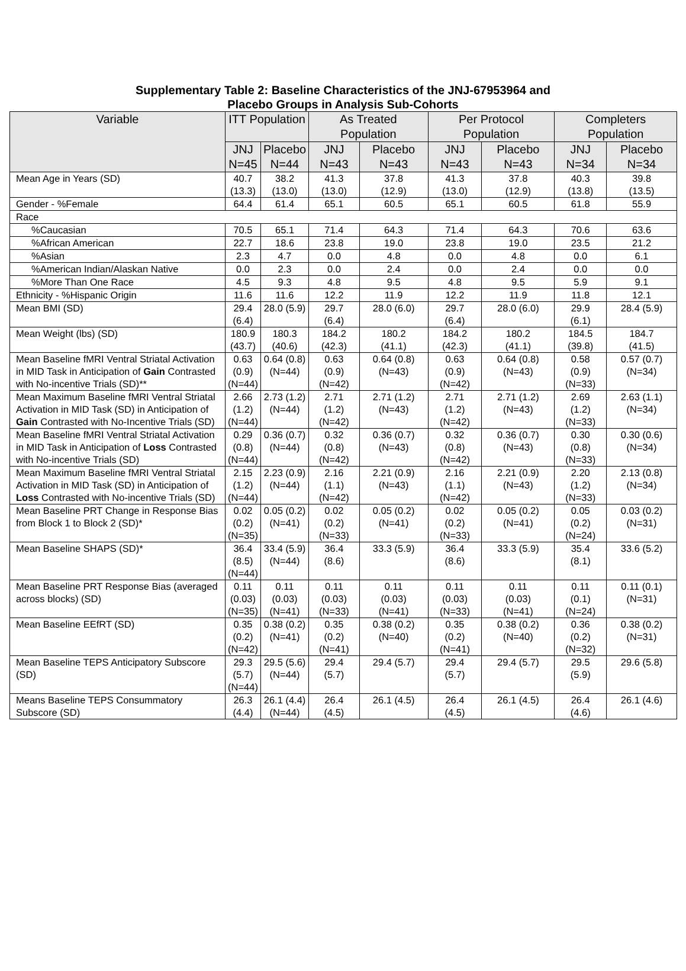Supplementary Table 2: Baseline Characteristics of the JNJ-67953964 and
Placebo Groups in Analysis Sub-Cohorts
| Variable | ITT Population | | As Treated Population | | Per Protocol Population | | Completers Population | |
| --- | --- | --- | --- | --- | --- | --- | --- | --- |
| | JNJ N=45 | Placebo N=44 | JNJ N=43 | Placebo N=43 | JNJ N=43 | Placebo N=43 | JNJ N=34 | Placebo N=34 |
| Mean Age in Years (SD) | 40.7 (13.3) | 38.2 (13.0) | 41.3 (13.0) | 37.8 (12.9) | 41.3 (13.0) | 37.8 (12.9) | 40.3 (13.8) | 39.8 (13.5) |
| Gender - %Female | 64.4 | 61.4 | 65.1 | 60.5 | 65.1 | 60.5 | 61.8 | 55.9 |
| Race | | | | | | | | |
| %Caucasian | 70.5 | 65.1 | 71.4 | 64.3 | 71.4 | 64.3 | 70.6 | 63.6 |
| %African American | 22.7 | 18.6 | 23.8 | 19.0 | 23.8 | 19.0 | 23.5 | 21.2 |
| %Asian | 2.3 | 4.7 | 0.0 | 4.8 | 0.0 | 4.8 | 0.0 | 6.1 |
| %American Indian/Alaskan Native | 0.0 | 2.3 | 0.0 | 2.4 | 0.0 | 2.4 | 0.0 | 0.0 |
| %More Than One Race | 4.5 | 9.3 | 4.8 | 9.5 | 4.8 | 9.5 | 5.9 | 9.1 |
| Ethnicity - %Hispanic Origin | 11.6 | 11.6 | 12.2 | 11.9 | 12.2 | 11.9 | 11.8 | 12.1 |
| Mean BMI (SD) | 29.4 (6.4) | 28.0 (5.9) | 29.7 (6.4) | 28.0 (6.0) | 29.7 (6.4) | 28.0 (6.0) | 29.9 (6.1) | 28.4 (5.9) |
| Mean Weight (lbs) (SD) | 180.9 (43.7) | 180.3 (40.6) | 184.2 (42.3) | 180.2 (41.1) | 184.2 (42.3) | 180.2 (41.1) | 184.5 (39.8) | 184.7 (41.5) |
| Mean Baseline fMRI Ventral Striatal Activation in MID Task in Anticipation of Gain Contrasted with No-incentive Trials (SD)** | 0.63 (0.9) (N=44) | 0.64 (0.8) (N=44) | 0.63 (0.9) (N=42) | 0.64 (0.8) (N=43) | 0.63 (0.9) (N=42) | 0.64 (0.8) (N=43) | 0.58 (0.9) (N=33) | 0.57 (0.7) (N=34) |
| Mean Maximum Baseline fMRI Ventral Striatal Activation in MID Task (SD) in Anticipation of Gain Contrasted with No-Incentive Trials (SD) | 2.66 (1.2) (N=44) | 2.73 (1.2) (N=44) | 2.71 (1.2) (N=42) | 2.71 (1.2) (N=43) | 2.71 (1.2) (N=42) | 2.71 (1.2) (N=43) | 2.69 (1.2) (N=33) | 2.63 (1.1) (N=34) |
| Mean Baseline fMRI Ventral Striatal Activation in MID Task in Anticipation of Loss Contrasted with No-incentive Trials (SD) | 0.29 (0.8) (N=44) | 0.36 (0.7) (N=44) | 0.32 (0.8) (N=42) | 0.36 (0.7) (N=43) | 0.32 (0.8) (N=42) | 0.36 (0.7) (N=43) | 0.30 (0.8) (N=33) | 0.30 (0.6) (N=34) |
| Mean Maximum Baseline fMRI Ventral Striatal Activation in MID Task (SD) in Anticipation of Loss Contrasted with No-incentive Trials (SD) | 2.15 (1.2) (N=44) | 2.23 (0.9) (N=44) | 2.16 (1.1) (N=42) | 2.21 (0.9) (N=43) | 2.16 (1.1) (N=42) | 2.21 (0.9) (N=43) | 2.20 (1.2) (N=33) | 2.13 (0.8) (N=34) |
| Mean Baseline PRT Change in Response Bias from Block 1 to Block 2 (SD)* | 0.02 (0.2) (N=35) | 0.05 (0.2) (N=41) | 0.02 (0.2) (N=33) | 0.05 (0.2) (N=41) | 0.02 (0.2) (N=33) | 0.05 (0.2) (N=41) | 0.05 (0.2) (N=24) | 0.03 (0.2) (N=31) |
| Mean Baseline SHAPS (SD)* | 36.4 (8.5) (N=44) | 33.4 (5.9) (N=44) | 36.4 (8.6) | 33.3 (5.9) | 36.4 (8.6) | 33.3 (5.9) | 35.4 (8.1) | 33.6 (5.2) |
| Mean Baseline PRT Response Bias (averaged across blocks) (SD) | 0.11 (0.03) (N=35) | 0.11 (0.03) (N=41) | 0.11 (0.03) (N=33) | 0.11 (0.03) (N=41) | 0.11 (0.03) (N=33) | 0.11 (0.03) (N=41) | 0.11 (0.1) (N=24) | 0.11 (0.1) (N=31) |
| Mean Baseline EEfRT (SD) | 0.35 (0.2) (N=42) | 0.38 (0.2) (N=41) | 0.35 (0.2) (N=41) | 0.38 (0.2) (N=40) | 0.35 (0.2) (N=41) | 0.38 (0.2) (N=40) | 0.36 (0.2) (N=32) | 0.38 (0.2) (N=31) |
| Mean Baseline TEPS Anticipatory Subscore (SD) | 29.3 (5.7) (N=44) | 29.5 (5.6) (N=44) | 29.4 (5.7) | 29.4 (5.7) | 29.4 (5.7) | 29.4 (5.7) | 29.5 (5.9) | 29.6 (5.8) |
| Means Baseline TEPS Consummatory Subscore (SD) | 26.3 (4.4) | 26.1 (4.4) (N=44) | 26.4 (4.5) | 26.1 (4.5) | 26.4 (4.5) | 26.1 (4.5) | 26.4 (4.6) | 26.1 (4.6) |